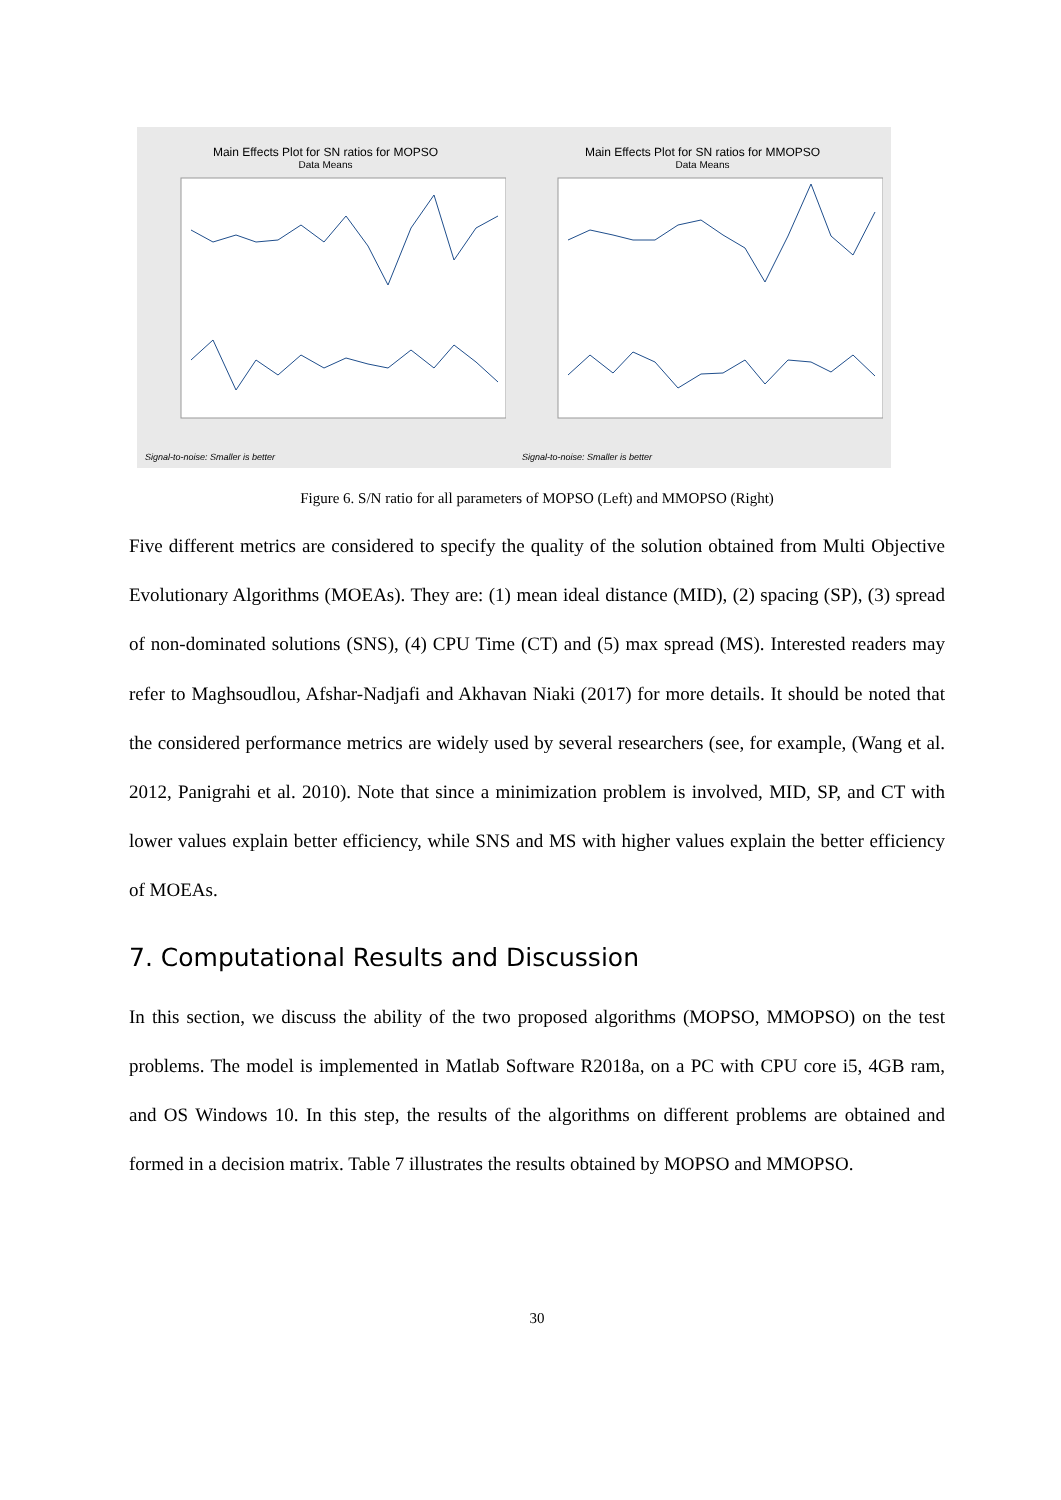Main Effects Plot for SN ratios for MOPSO
Data Means
Signal-to-noise: Smaller is better
Main Effects Plot for SN ratios for MMOPSO
Data Means
Signal-to-noise: Smaller is better
Figure 6. S/N ratio for all parameters of MOPSO (Left) and MMOPSO (Right)
Five different metrics are considered to specify the quality of the solution obtained from Multi Objective Evolutionary Algorithms (MOEAs). They are: (1) mean ideal distance (MID), (2) spacing (SP), (3) spread of non-dominated solutions (SNS), (4) CPU Time (CT) and (5) max spread (MS). Interested readers may refer to Maghsoudlou, Afshar-Nadjafi and Akhavan Niaki (2017) for more details. It should be noted that the considered performance metrics are widely used by several researchers (see, for example, (Wang et al. 2012, Panigrahi et al. 2010). Note that since a minimization problem is involved, MID, SP, and CT with lower values explain better efficiency, while SNS and MS with higher values explain the better efficiency of MOEAs.
7. Computational Results and Discussion
In this section, we discuss the ability of the two proposed algorithms (MOPSO, MMOPSO) on the test problems. The model is implemented in Matlab Software R2018a, on a PC with CPU core i5, 4GB ram, and OS Windows 10. In this step, the results of the algorithms on different problems are obtained and formed in a decision matrix. Table 7 illustrates the results obtained by MOPSO and MMOPSO.
30